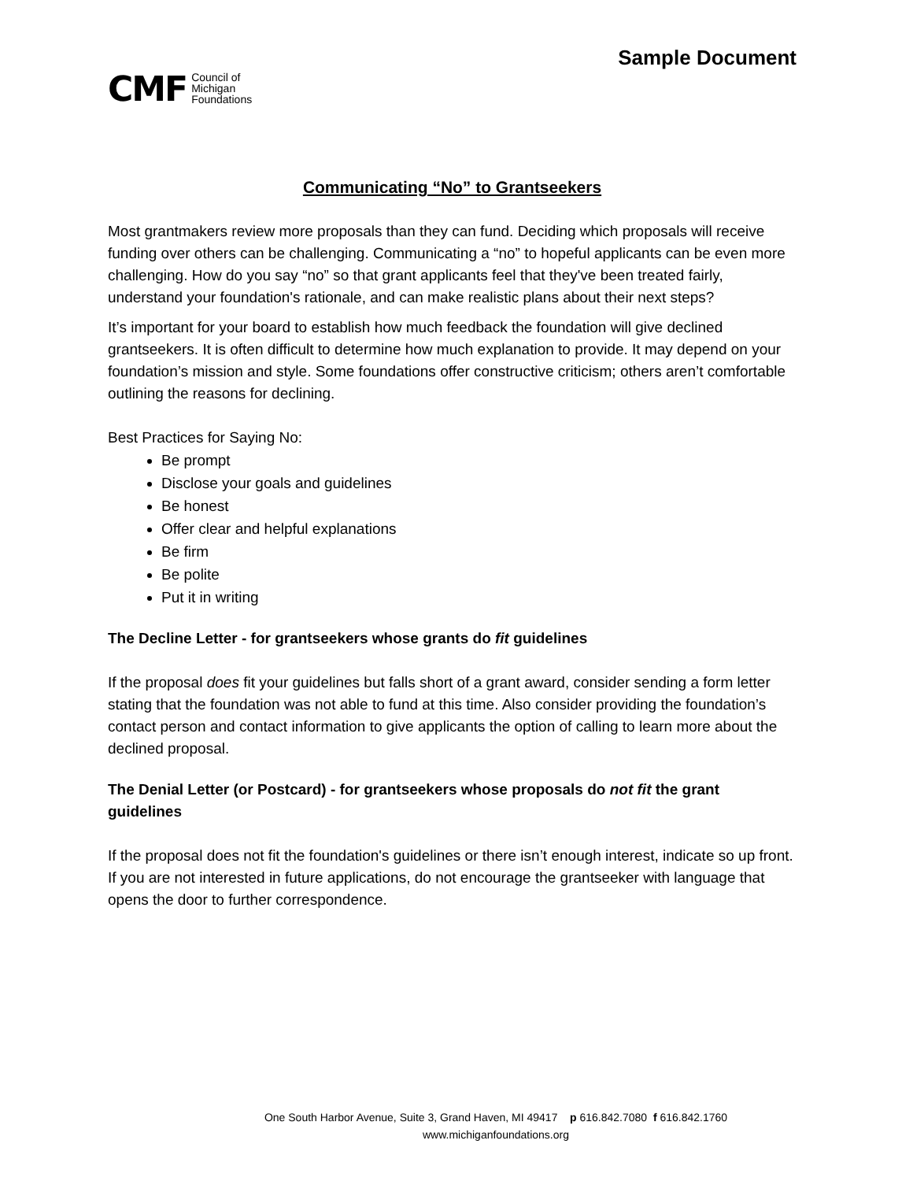CMF Council of
Michigan
Foundations
Sample Document
Communicating “No” to Grantseekers
Most grantmakers review more proposals than they can fund. Deciding which proposals will receive funding over others can be challenging. Communicating a “no” to hopeful applicants can be even more challenging. How do you say “no” so that grant applicants feel that they've been treated fairly, understand your foundation's rationale, and can make realistic plans about their next steps?
It’s important for your board to establish how much feedback the foundation will give declined grantseekers. It is often difficult to determine how much explanation to provide. It may depend on your foundation’s mission and style. Some foundations offer constructive criticism; others aren’t comfortable outlining the reasons for declining.
Best Practices for Saying No:
Be prompt
Disclose your goals and guidelines
Be honest
Offer clear and helpful explanations
Be firm
Be polite
Put it in writing
The Decline Letter - for grantseekers whose grants do fit guidelines
If the proposal does fit your guidelines but falls short of a grant award, consider sending a form letter stating that the foundation was not able to fund at this time. Also consider providing the foundation’s contact person and contact information to give applicants the option of calling to learn more about the declined proposal.
The Denial Letter (or Postcard) - for grantseekers whose proposals do not fit the grant guidelines
If the proposal does not fit the foundation's guidelines or there isn’t enough interest, indicate so up front. If you are not interested in future applications, do not encourage the grantseeker with language that opens the door to further correspondence.
One South Harbor Avenue, Suite 3, Grand Haven, MI 49417 p 616.842.7080 f 616.842.1760
www.michiganfoundations.org